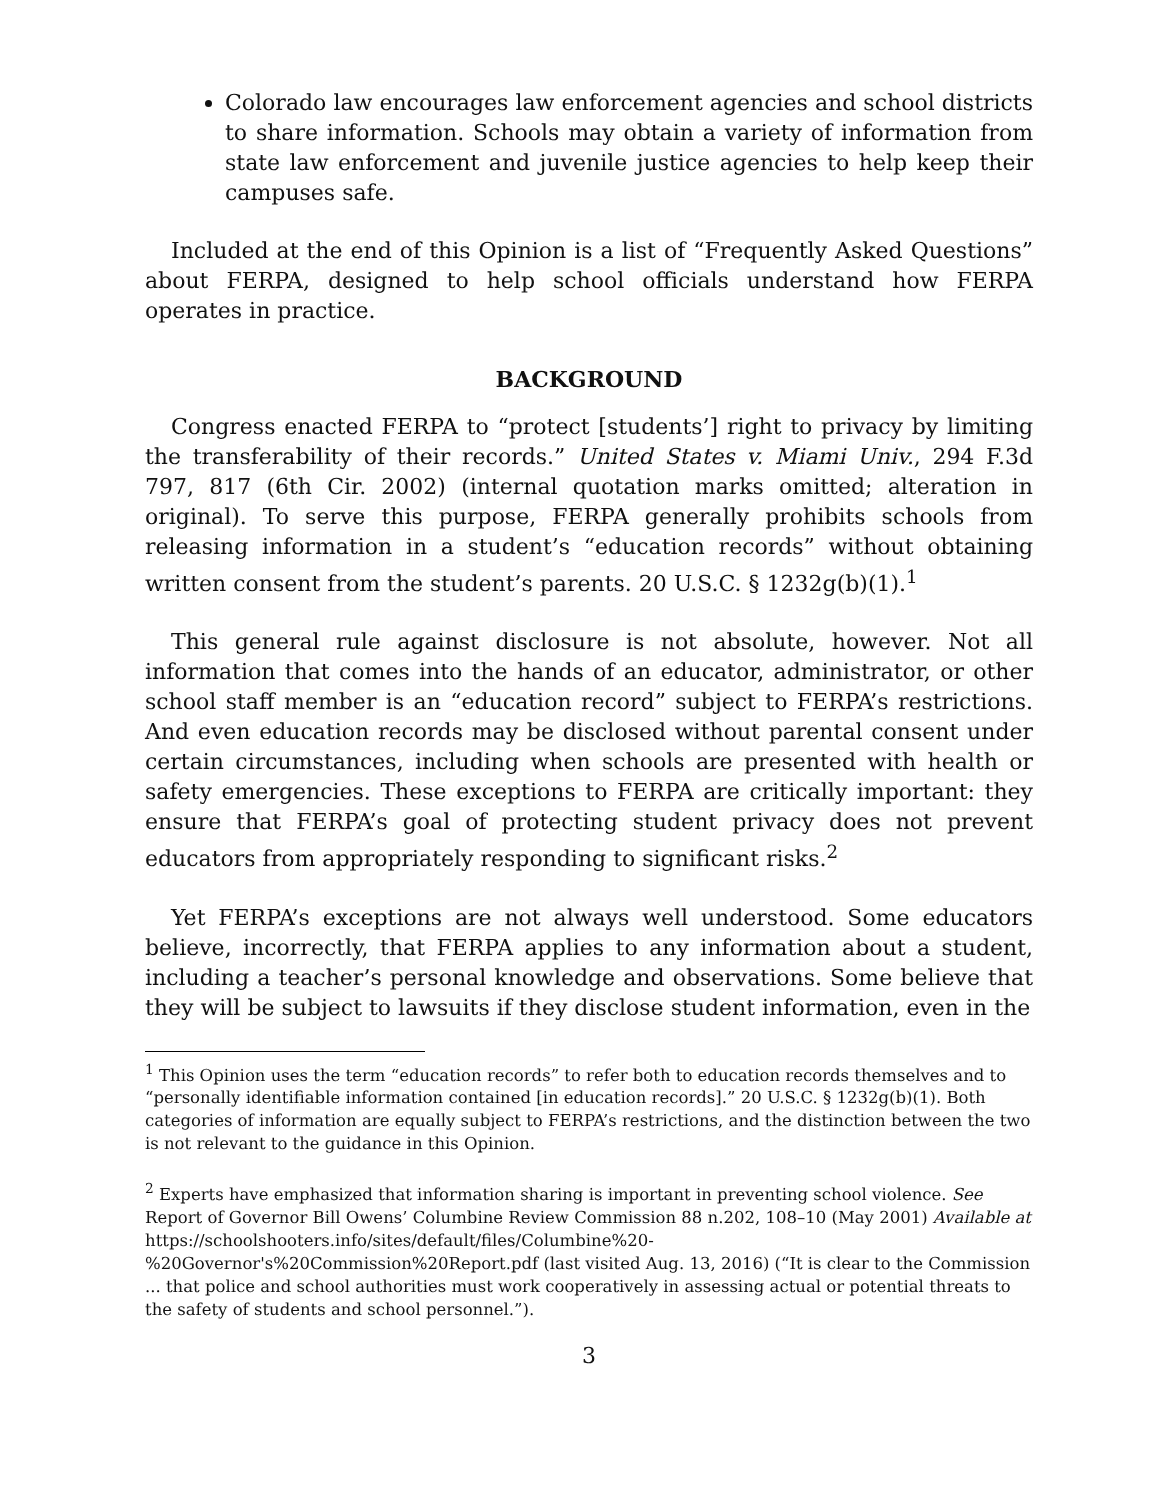Colorado law encourages law enforcement agencies and school districts to share information. Schools may obtain a variety of information from state law enforcement and juvenile justice agencies to help keep their campuses safe.
Included at the end of this Opinion is a list of “Frequently Asked Questions” about FERPA, designed to help school officials understand how FERPA operates in practice.
BACKGROUND
Congress enacted FERPA to “protect [students’] right to privacy by limiting the transferability of their records.” United States v. Miami Univ., 294 F.3d 797, 817 (6th Cir. 2002) (internal quotation marks omitted; alteration in original). To serve this purpose, FERPA generally prohibits schools from releasing information in a student’s “education records” without obtaining written consent from the student’s parents. 20 U.S.C. § 1232g(b)(1).<sup>1</sup>
This general rule against disclosure is not absolute, however. Not all information that comes into the hands of an educator, administrator, or other school staff member is an “education record” subject to FERPA’s restrictions. And even education records may be disclosed without parental consent under certain circumstances, including when schools are presented with health or safety emergencies. These exceptions to FERPA are critically important: they ensure that FERPA’s goal of protecting student privacy does not prevent educators from appropriately responding to significant risks.<sup>2</sup>
Yet FERPA’s exceptions are not always well understood. Some educators believe, incorrectly, that FERPA applies to any information about a student, including a teacher’s personal knowledge and observations. Some believe that they will be subject to lawsuits if they disclose student information, even in the
<sup>1</sup> This Opinion uses the term “education records” to refer both to education records themselves and to “personally identifiable information contained [in education records].” 20 U.S.C. § 1232g(b)(1). Both categories of information are equally subject to FERPA’s restrictions, and the distinction between the two is not relevant to the guidance in this Opinion.
<sup>2</sup> Experts have emphasized that information sharing is important in preventing school violence. See Report of Governor Bill Owens’ Columbine Review Commission 88 n.202, 108–10 (May 2001) Available at https://schoolshooters.info/sites/default/files/Columbine%20-%20Governor's%20Commission%20Report.pdf (last visited Aug. 13, 2016) (“It is clear to the Commission ... that police and school authorities must work cooperatively in assessing actual or potential threats to the safety of students and school personnel.”).
3